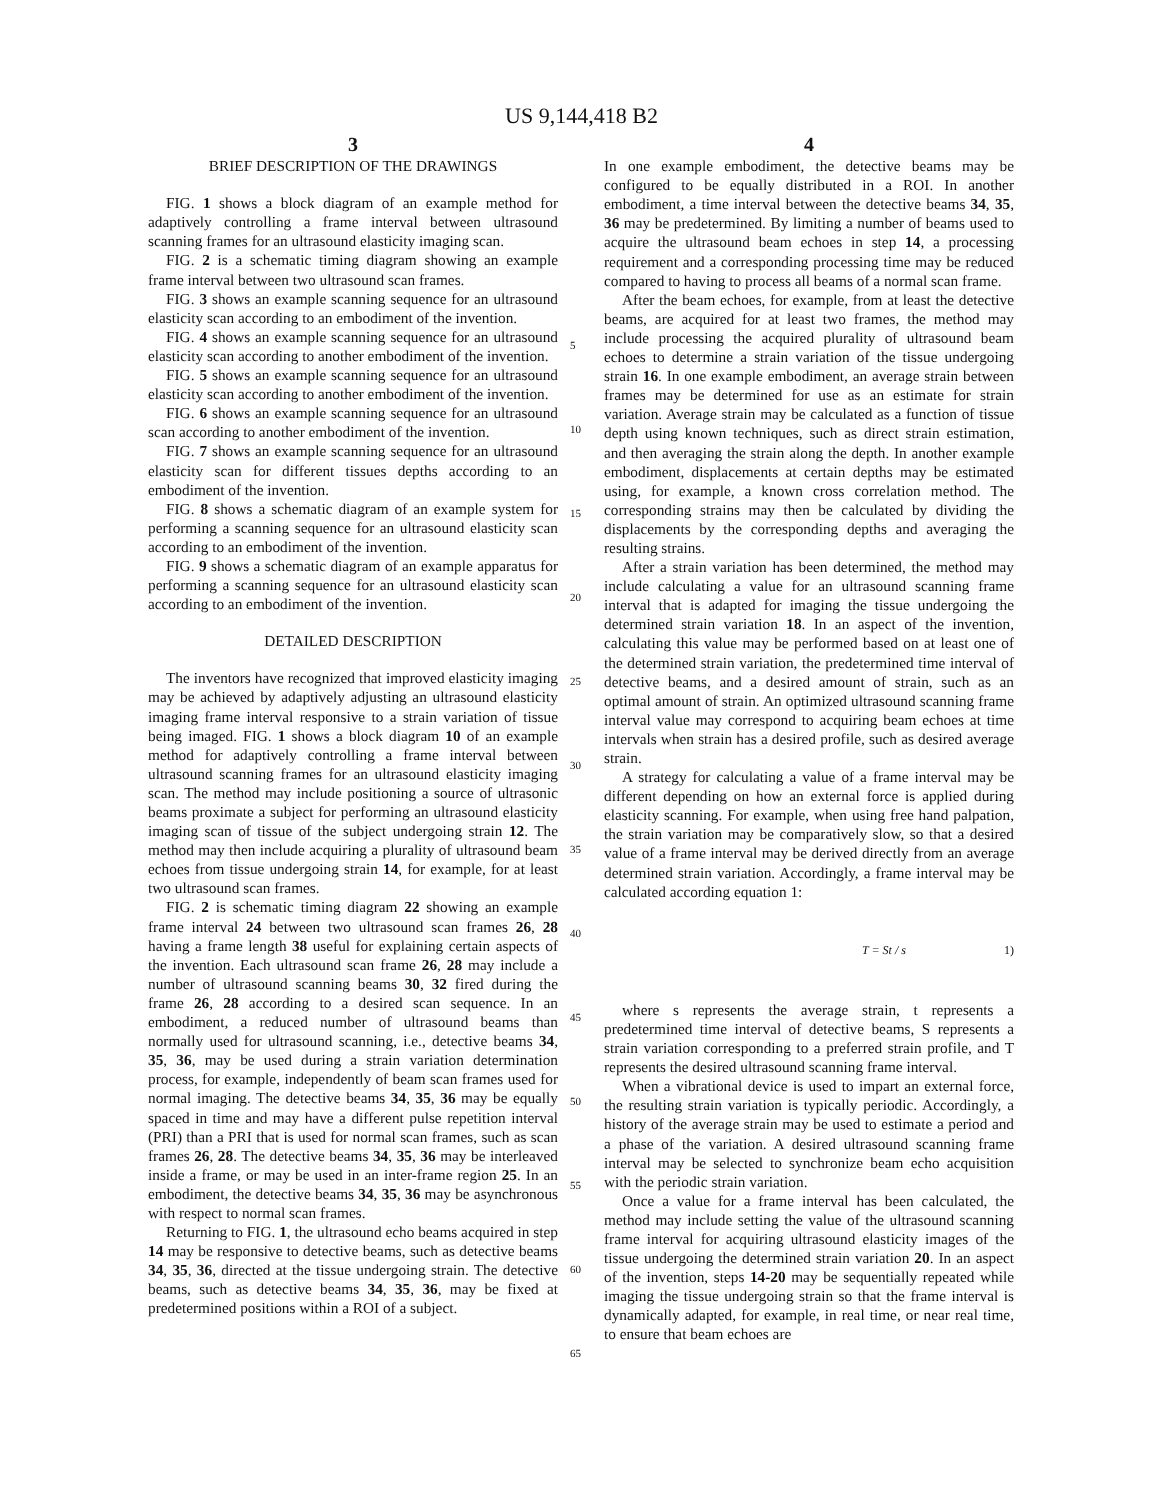US 9,144,418 B2
3
BRIEF DESCRIPTION OF THE DRAWINGS
FIG. 1 shows a block diagram of an example method for adaptively controlling a frame interval between ultrasound scanning frames for an ultrasound elasticity imaging scan.
FIG. 2 is a schematic timing diagram showing an example frame interval between two ultrasound scan frames.
FIG. 3 shows an example scanning sequence for an ultrasound elasticity scan according to an embodiment of the invention.
FIG. 4 shows an example scanning sequence for an ultrasound elasticity scan according to another embodiment of the invention.
FIG. 5 shows an example scanning sequence for an ultrasound elasticity scan according to another embodiment of the invention.
FIG. 6 shows an example scanning sequence for an ultrasound scan according to another embodiment of the invention.
FIG. 7 shows an example scanning sequence for an ultrasound elasticity scan for different tissues depths according to an embodiment of the invention.
FIG. 8 shows a schematic diagram of an example system for performing a scanning sequence for an ultrasound elasticity scan according to an embodiment of the invention.
FIG. 9 shows a schematic diagram of an example apparatus for performing a scanning sequence for an ultrasound elasticity scan according to an embodiment of the invention.
DETAILED DESCRIPTION
The inventors have recognized that improved elasticity imaging may be achieved by adaptively adjusting an ultrasound elasticity imaging frame interval responsive to a strain variation of tissue being imaged. FIG. 1 shows a block diagram 10 of an example method for adaptively controlling a frame interval between ultrasound scanning frames for an ultrasound elasticity imaging scan. The method may include positioning a source of ultrasonic beams proximate a subject for performing an ultrasound elasticity imaging scan of tissue of the subject undergoing strain 12. The method may then include acquiring a plurality of ultrasound beam echoes from tissue undergoing strain 14, for example, for at least two ultrasound scan frames.
FIG. 2 is schematic timing diagram 22 showing an example frame interval 24 between two ultrasound scan frames 26, 28 having a frame length 38 useful for explaining certain aspects of the invention. Each ultrasound scan frame 26, 28 may include a number of ultrasound scanning beams 30, 32 fired during the frame 26, 28 according to a desired scan sequence. In an embodiment, a reduced number of ultrasound beams than normally used for ultrasound scanning, i.e., detective beams 34, 35, 36, may be used during a strain variation determination process, for example, independently of beam scan frames used for normal imaging. The detective beams 34, 35, 36 may be equally spaced in time and may have a different pulse repetition interval (PRI) than a PRI that is used for normal scan frames, such as scan frames 26, 28. The detective beams 34, 35, 36 may be interleaved inside a frame, or may be used in an inter-frame region 25. In an embodiment, the detective beams 34, 35, 36 may be asynchronous with respect to normal scan frames.
Returning to FIG. 1, the ultrasound echo beams acquired in step 14 may be responsive to detective beams, such as detective beams 34, 35, 36, directed at the tissue undergoing strain. The detective beams, such as detective beams 34, 35, 36, may be fixed at predetermined positions within a ROI of a subject.
5
10
15
20
25
30
35
40
45
50
55
60
65
4
In one example embodiment, the detective beams may be configured to be equally distributed in a ROI. In another embodiment, a time interval between the detective beams 34, 35, 36 may be predetermined. By limiting a number of beams used to acquire the ultrasound beam echoes in step 14, a processing requirement and a corresponding processing time may be reduced compared to having to process all beams of a normal scan frame.
After the beam echoes, for example, from at least the detective beams, are acquired for at least two frames, the method may include processing the acquired plurality of ultrasound beam echoes to determine a strain variation of the tissue undergoing strain 16. In one example embodiment, an average strain between frames may be determined for use as an estimate for strain variation. Average strain may be calculated as a function of tissue depth using known techniques, such as direct strain estimation, and then averaging the strain along the depth. In another example embodiment, displacements at certain depths may be estimated using, for example, a known cross correlation method. The corresponding strains may then be calculated by dividing the displacements by the corresponding depths and averaging the resulting strains.
After a strain variation has been determined, the method may include calculating a value for an ultrasound scanning frame interval that is adapted for imaging the tissue undergoing the determined strain variation 18. In an aspect of the invention, calculating this value may be performed based on at least one of the determined strain variation, the predetermined time interval of detective beams, and a desired amount of strain, such as an optimal amount of strain. An optimized ultrasound scanning frame interval value may correspond to acquiring beam echoes at time intervals when strain has a desired profile, such as desired average strain.
A strategy for calculating a value of a frame interval may be different depending on how an external force is applied during elasticity scanning. For example, when using free hand palpation, the strain variation may be comparatively slow, so that a desired value of a frame interval may be derived directly from an average determined strain variation. Accordingly, a frame interval may be calculated according equation 1:
T = St / s 1)
where s represents the average strain, t represents a predetermined time interval of detective beams, S represents a strain variation corresponding to a preferred strain profile, and T represents the desired ultrasound scanning frame interval.
When a vibrational device is used to impart an external force, the resulting strain variation is typically periodic. Accordingly, a history of the average strain may be used to estimate a period and a phase of the variation. A desired ultrasound scanning frame interval may be selected to synchronize beam echo acquisition with the periodic strain variation.
Once a value for a frame interval has been calculated, the method may include setting the value of the ultrasound scanning frame interval for acquiring ultrasound elasticity images of the tissue undergoing the determined strain variation 20. In an aspect of the invention, steps 14-20 may be sequentially repeated while imaging the tissue undergoing strain so that the frame interval is dynamically adapted, for example, in real time, or near real time, to ensure that beam echoes are